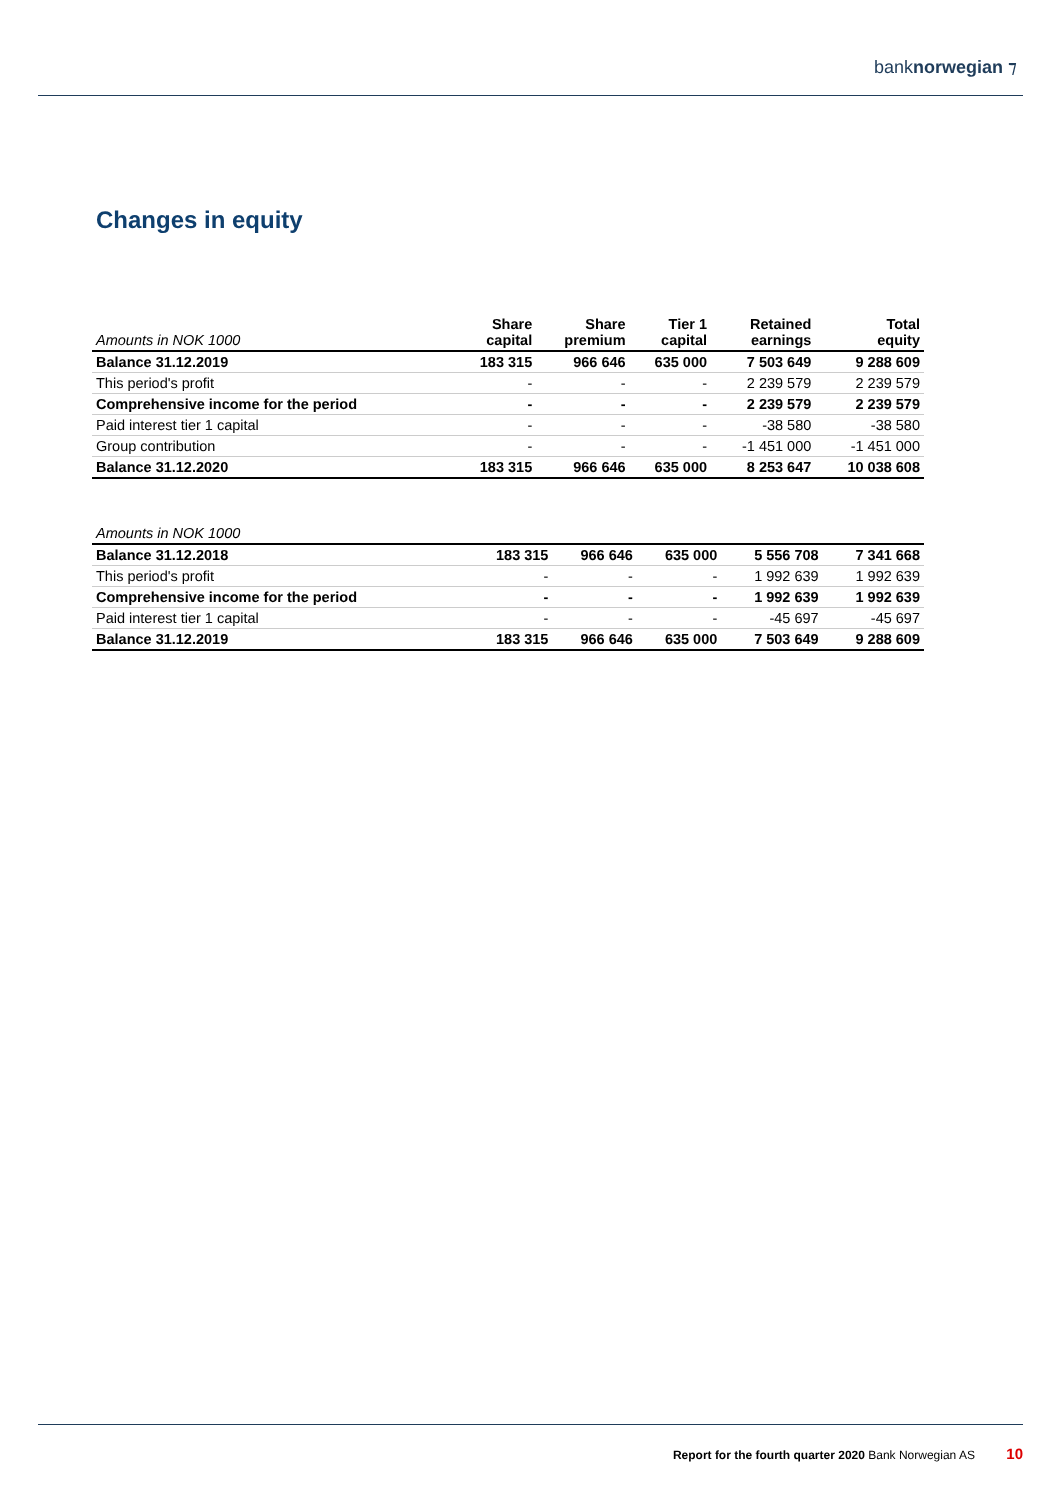banknorwegian ⁊
Changes in equity
| Amounts in NOK 1000 | Share capital | Share premium | Tier 1 capital | Retained earnings | Total equity |
| --- | --- | --- | --- | --- | --- |
| Balance 31.12.2019 | 183 315 | 966 646 | 635 000 | 7 503 649 | 9 288 609 |
| This period's profit | - | - | - | 2 239 579 | 2 239 579 |
| Comprehensive income for the period | - | - | - | 2 239 579 | 2 239 579 |
| Paid interest tier 1 capital | - | - | - | -38 580 | -38 580 |
| Group contribution | - | - | - | -1 451 000 | -1 451 000 |
| Balance 31.12.2020 | 183 315 | 966 646 | 635 000 | 8 253 647 | 10 038 608 |
| Amounts in NOK 1000 | | | | | |
| --- | --- | --- | --- | --- | --- |
| Balance 31.12.2018 | 183 315 | 966 646 | 635 000 | 5 556 708 | 7 341 668 |
| This period's profit | - | - | - | 1 992 639 | 1 992 639 |
| Comprehensive income for the period | - | - | - | 1 992 639 | 1 992 639 |
| Paid interest tier 1 capital | - | - | - | -45 697 | -45 697 |
| Balance 31.12.2019 | 183 315 | 966 646 | 635 000 | 7 503 649 | 9 288 609 |
Report for the fourth quarter 2020 Bank Norwegian AS 10